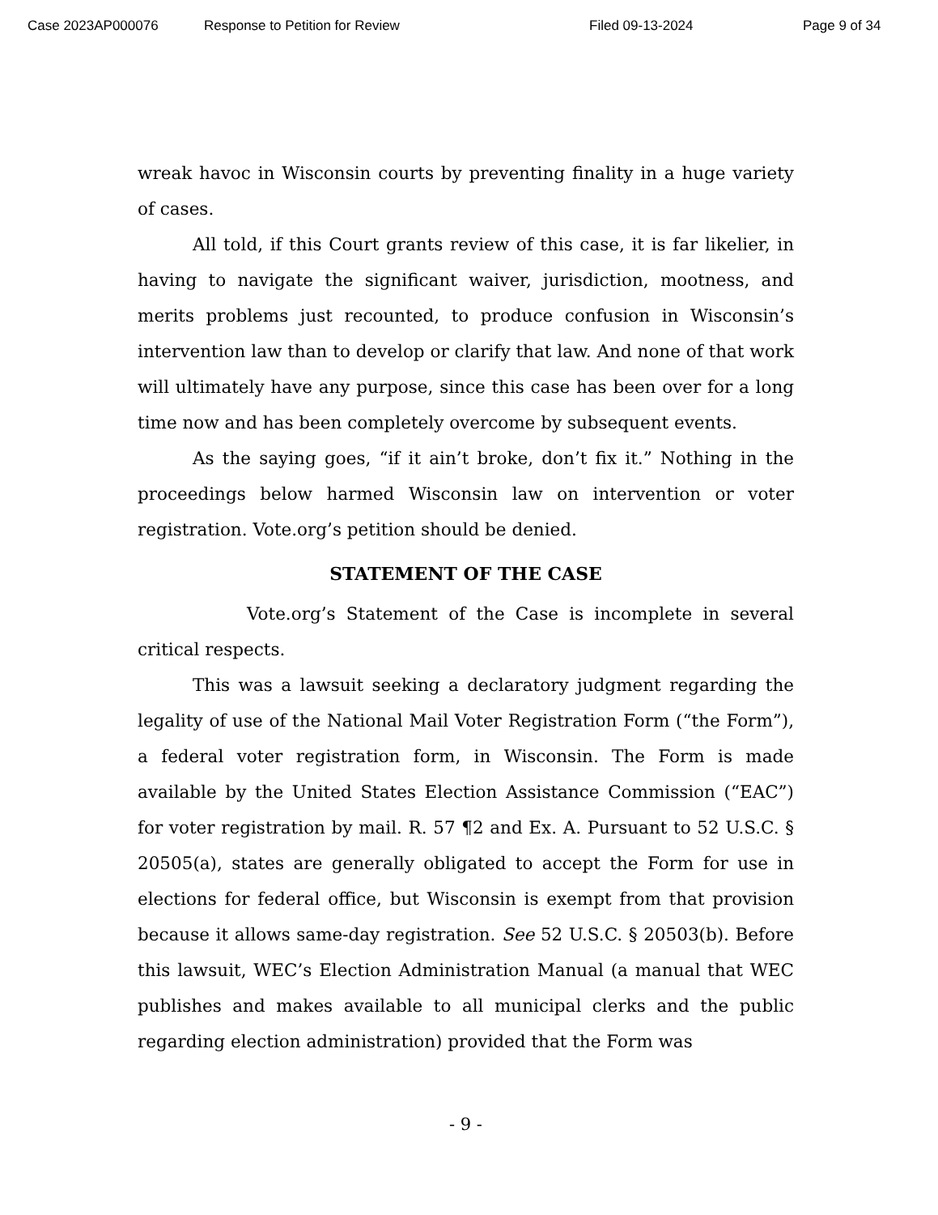Case 2023AP000076 Response to Petition for Review Filed 09-13-2024 Page 9 of 34
wreak havoc in Wisconsin courts by preventing finality in a huge variety of cases.
All told, if this Court grants review of this case, it is far likelier, in having to navigate the significant waiver, jurisdiction, mootness, and merits problems just recounted, to produce confusion in Wisconsin’s intervention law than to develop or clarify that law. And none of that work will ultimately have any purpose, since this case has been over for a long time now and has been completely overcome by subsequent events.
As the saying goes, “if it ain’t broke, don’t fix it.” Nothing in the proceedings below harmed Wisconsin law on intervention or voter registration. Vote.org’s petition should be denied.
STATEMENT OF THE CASE
Vote.org’s Statement of the Case is incomplete in several critical respects.
This was a lawsuit seeking a declaratory judgment regarding the legality of use of the National Mail Voter Registration Form (“the Form”), a federal voter registration form, in Wisconsin. The Form is made available by the United States Election Assistance Commission (“EAC”) for voter registration by mail. R. 57 ¶2 and Ex. A. Pursuant to 52 U.S.C. § 20505(a), states are generally obligated to accept the Form for use in elections for federal office, but Wisconsin is exempt from that provision because it allows same-day registration. See 52 U.S.C. § 20503(b). Before this lawsuit, WEC’s Election Administration Manual (a manual that WEC publishes and makes available to all municipal clerks and the public regarding election administration) provided that the Form was
- 9 -